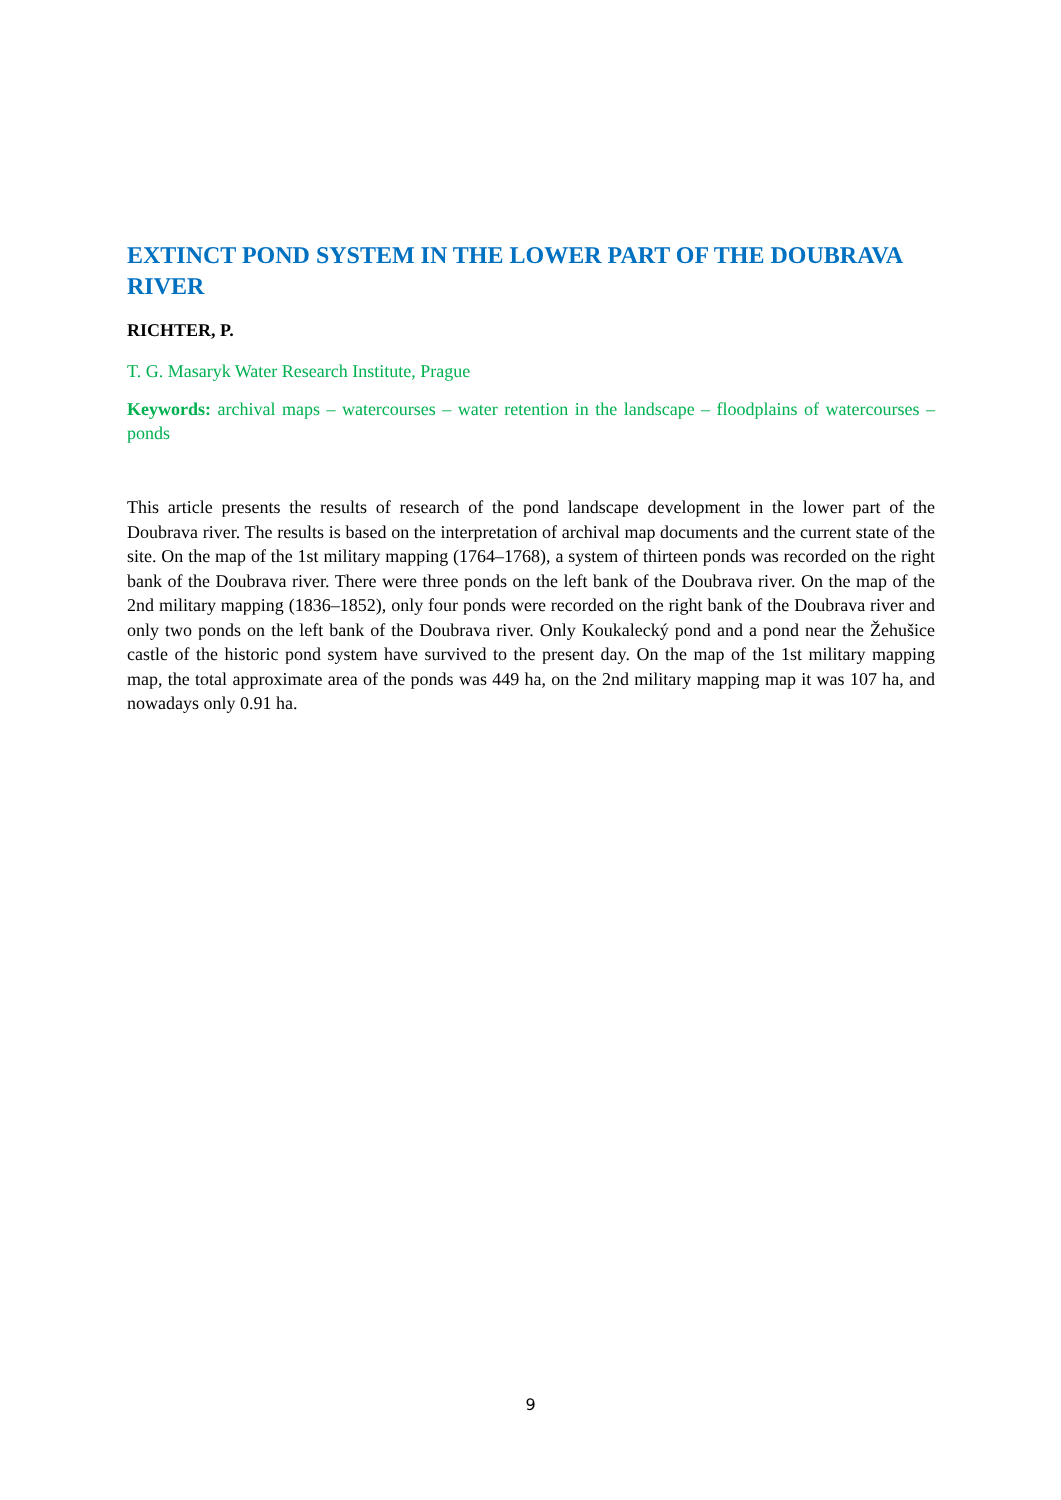EXTINCT POND SYSTEM IN THE LOWER PART OF THE DOUBRAVA RIVER
RICHTER, P.
T. G. Masaryk Water Research Institute, Prague
Keywords: archival maps – watercourses – water retention in the landscape – floodplains of watercourses – ponds
This article presents the results of research of the pond landscape development in the lower part of the Doubrava river. The results is based on the interpretation of archival map documents and the current state of the site. On the map of the 1st military mapping (1764–1768), a system of thirteen ponds was recorded on the right bank of the Doubrava river. There were three ponds on the left bank of the Doubrava river. On the map of the 2nd military mapping (1836–1852), only four ponds were recorded on the right bank of the Doubrava river and only two ponds on the left bank of the Doubrava river. Only Koukalecký pond and a pond near the Žehušice castle of the historic pond system have survived to the present day. On the map of the 1st military mapping map, the total approximate area of the ponds was 449 ha, on the 2nd military mapping map it was 107 ha, and nowadays only 0.91 ha.
9